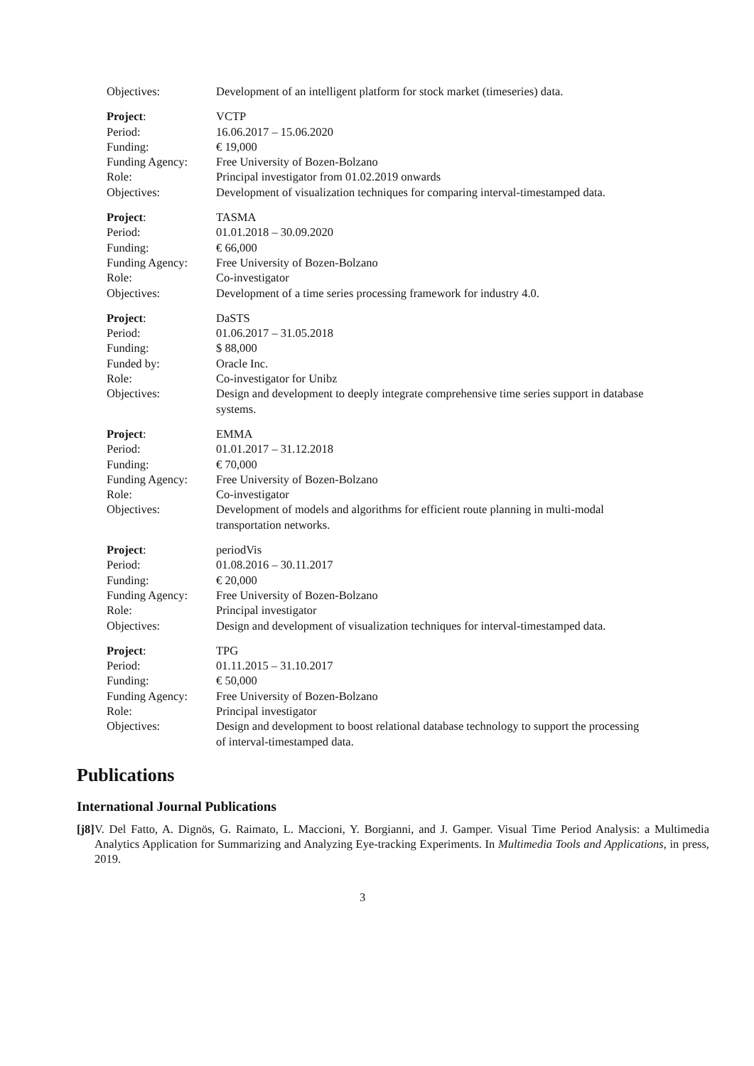| Objectives: | Development of an intelligent platform for stock market (timeseries) data. |
| Project : | VCTP |
| Period: | 16.06.2017 – 15.06.2020 |
| Funding: | € 19,000 |
| Funding Agency: | Free University of Bozen-Bolzano |
| Role: | Principal investigator from 01.02.2019 onwards |
| Objectives: | Development of visualization techniques for comparing interval-timestamped data. |
| Project : | TASMA |
| Period: | 01.01.2018 – 30.09.2020 |
| Funding: | € 66,000 |
| Funding Agency: | Free University of Bozen-Bolzano |
| Role: | Co-investigator |
| Objectives: | Development of a time series processing framework for industry 4.0. |
| Project : | DaSTS |
| Period: | 01.06.2017 – 31.05.2018 |
| Funding: | $ 88,000 |
| Funded by: | Oracle Inc. |
| Role: | Co-investigator for Unibz |
| Objectives: | Design and development to deeply integrate comprehensive time series support in database systems. |
| Project : | EMMA |
| Period: | 01.01.2017 – 31.12.2018 |
| Funding: | € 70,000 |
| Funding Agency: | Free University of Bozen-Bolzano |
| Role: | Co-investigator |
| Objectives: | Development of models and algorithms for efficient route planning in multi-modal transportation networks. |
| Project : | periodVis |
| Period: | 01.08.2016 – 30.11.2017 |
| Funding: | € 20,000 |
| Funding Agency: | Free University of Bozen-Bolzano |
| Role: | Principal investigator |
| Objectives: | Design and development of visualization techniques for interval-timestamped data. |
| Project : | TPG |
| Period: | 01.11.2015 – 31.10.2017 |
| Funding: | € 50,000 |
| Funding Agency: | Free University of Bozen-Bolzano |
| Role: | Principal investigator |
| Objectives: | Design and development to boost relational database technology to support the processing of interval-timestamped data. |
Publications
International Journal Publications
[j8] V. Del Fatto, A. Dignös, G. Raimato, L. Maccioni, Y. Borgianni, and J. Gamper. Visual Time Period Analysis: a Multimedia Analytics Application for Summarizing and Analyzing Eye-tracking Experiments. In Multimedia Tools and Applications, in press, 2019.
3